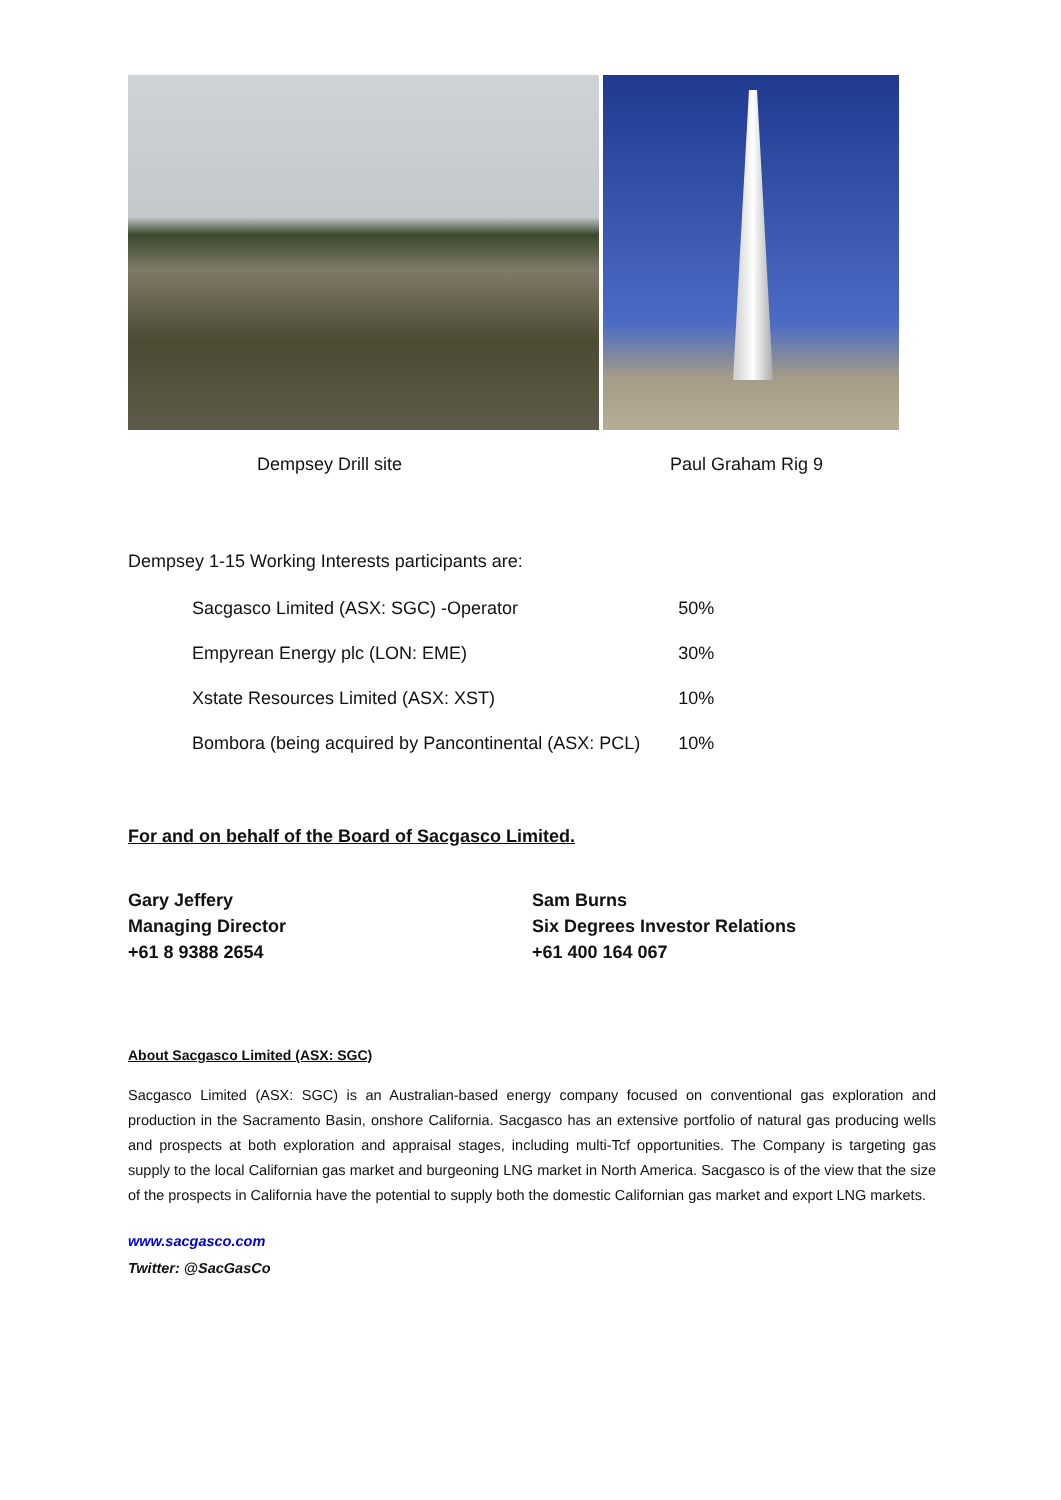Dempsey Drill site Paul Graham Rig 9
Dempsey 1-15 Working Interests participants are:
| Sacgasco Limited (ASX: SGC) -Operator | 50% |
| Empyrean Energy plc (LON: EME) | 30% |
| Xstate Resources Limited (ASX: XST) | 10% |
| Bombora (being acquired by Pancontinental (ASX: PCL) | 10% |
For and on behalf of the Board of Sacgasco Limited.
Gary Jeffery
Managing Director
+61 8 9388 2654
Sam Burns
Six Degrees Investor Relations
+61 400 164 067
About Sacgasco Limited (ASX: SGC)
Sacgasco Limited (ASX: SGC) is an Australian-based energy company focused on conventional gas exploration and production in the Sacramento Basin, onshore California. Sacgasco has an extensive portfolio of natural gas producing wells and prospects at both exploration and appraisal stages, including multi-Tcf opportunities. The Company is targeting gas supply to the local Californian gas market and burgeoning LNG market in North America. Sacgasco is of the view that the size of the prospects in California have the potential to supply both the domestic Californian gas market and export LNG markets.
www.sacgasco.com
Twitter: @SacGasCo